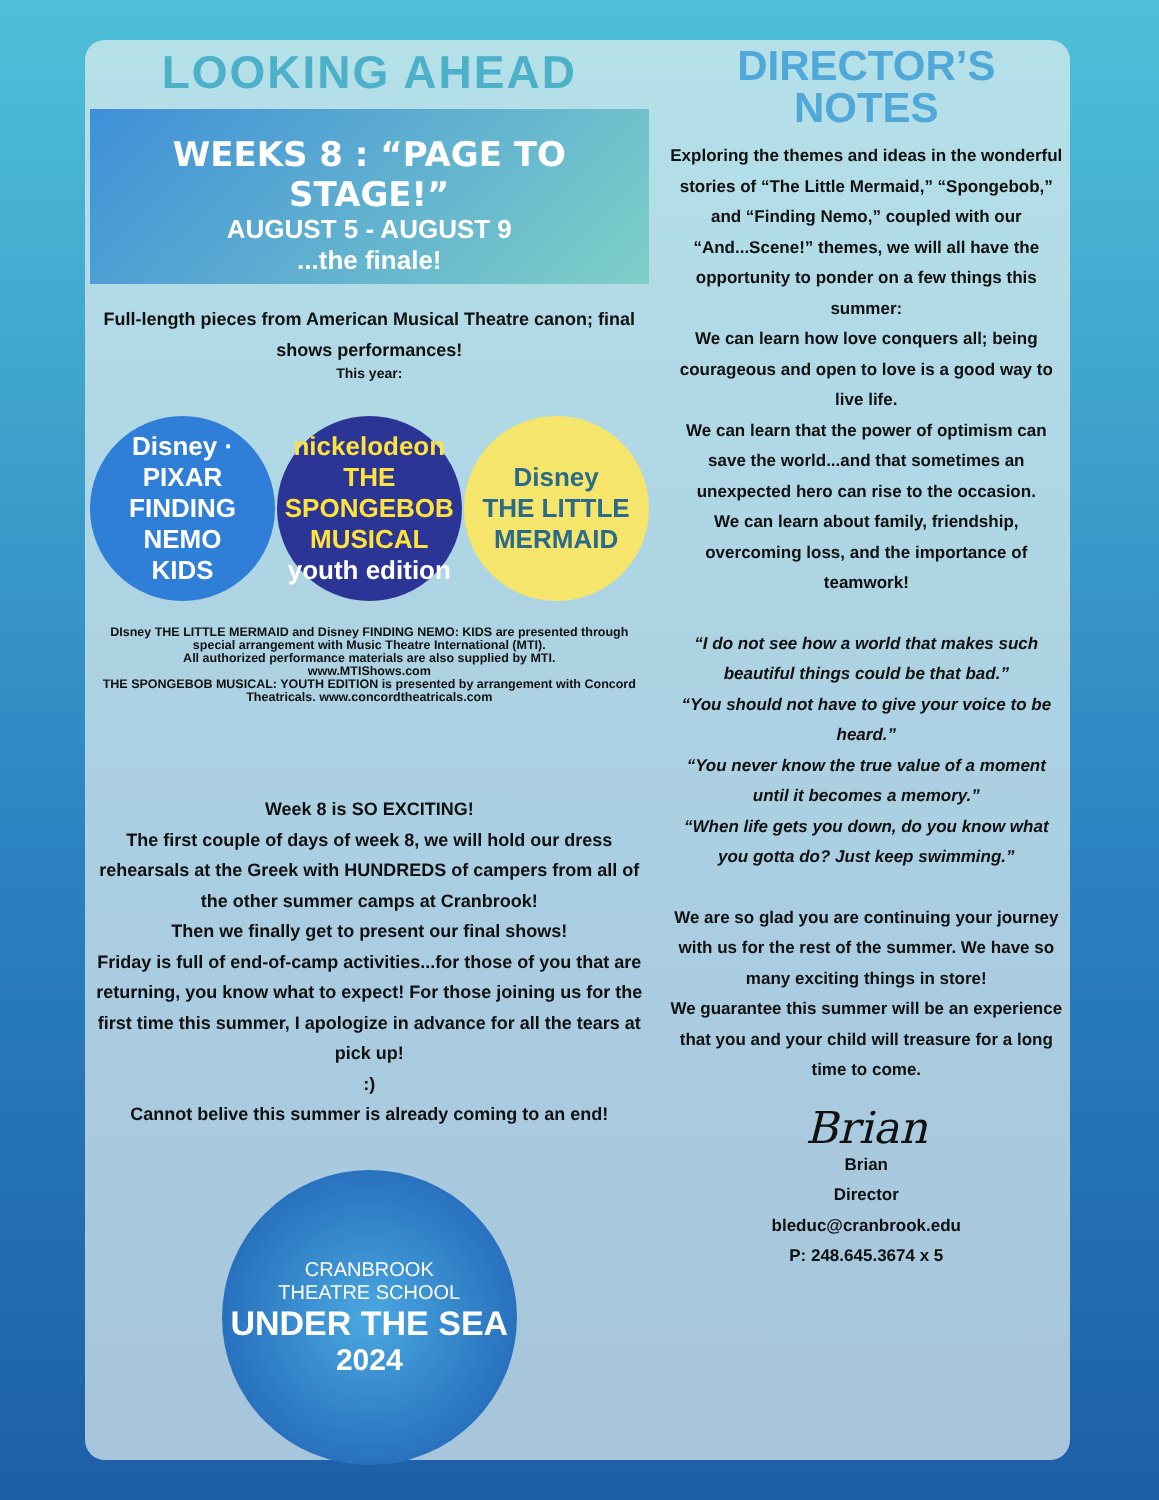LOOKING AHEAD
WEEKS 8 : “PAGE TO STAGE!”
AUGUST 5 - AUGUST 9
...the finale!
Full-length pieces from American Musical Theatre canon; final shows performances!
This year:
Disney · PIXAR
FINDING NEMO
KIDS
nickelodeon
THE SPONGEBOB MUSICAL
youth edition
Disney
THE LITTLE MERMAID
DIsney THE LITTLE MERMAID and Disney FINDING NEMO: KIDS are presented through special arrangement with Music Theatre International (MTI).
All authorized performance materials are also supplied by MTI.
www.MTIShows.com
THE SPONGEBOB MUSICAL: YOUTH EDITION is presented by arrangement with Concord Theatricals. www.concordtheatricals.com
Week 8 is SO EXCITING!
The first couple of days of week 8, we will hold our dress rehearsals at the Greek with HUNDREDS of campers from all of the other summer camps at Cranbrook!
Then we finally get to present our final shows!
Friday is full of end-of-camp activities...for those of you that are returning, you know what to expect! For those joining us for the first time this summer, I apologize in advance for all the tears at pick up!
:)
Cannot belive this summer is already coming to an end!
CRANBROOK
THEATRE SCHOOL
UNDER THE SEA
2024
DIRECTOR’S
NOTES
Exploring the themes and ideas in the wonderful stories of “The Little Mermaid,” “Spongebob,” and “Finding Nemo,” coupled with our “And...Scene!” themes, we will all have the opportunity to ponder on a few things this summer:
We can learn how love conquers all; being courageous and open to love is a good way to live life.
We can learn that the power of optimism can save the world...and that sometimes an unexpected hero can rise to the occasion.
We can learn about family, friendship, overcoming loss, and the importance of teamwork!
“I do not see how a world that makes such beautiful things could be that bad.”
“You should not have to give your voice to be heard.”
“You never know the true value of a moment until it becomes a memory.”
“When life gets you down, do you know what you gotta do? Just keep swimming.”
We are so glad you are continuing your journey with us for the rest of the summer. We have so many exciting things in store!
We guarantee this summer will be an experience that you and your child will treasure for a long time to come.
Brian
Brian
Director
bleduc@cranbrook.edu
P: 248.645.3674 x 5